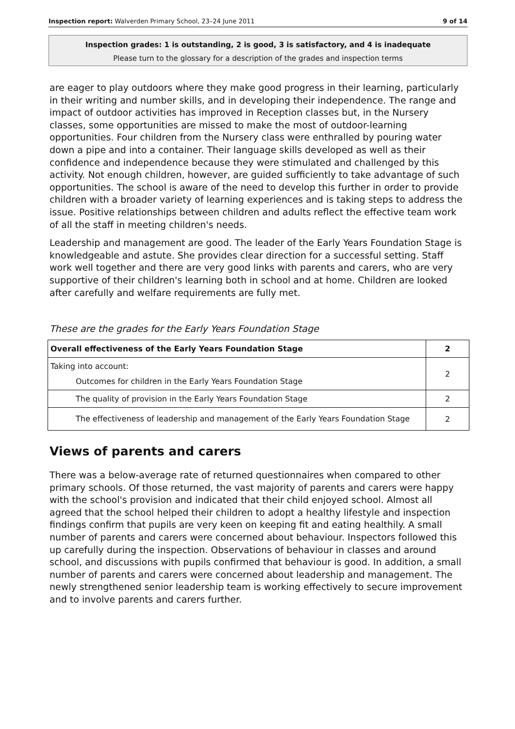Inspection report: Walverden Primary School, 23–24 June 2011 9 of 14
Inspection grades: 1 is outstanding, 2 is good, 3 is satisfactory, and 4 is inadequate
Please turn to the glossary for a description of the grades and inspection terms
are eager to play outdoors where they make good progress in their learning, particularly in their writing and number skills, and in developing their independence. The range and impact of outdoor activities has improved in Reception classes but, in the Nursery classes, some opportunities are missed to make the most of outdoor-learning opportunities. Four children from the Nursery class were enthralled by pouring water down a pipe and into a container. Their language skills developed as well as their confidence and independence because they were stimulated and challenged by this activity. Not enough children, however, are guided sufficiently to take advantage of such opportunities. The school is aware of the need to develop this further in order to provide children with a broader variety of learning experiences and is taking steps to address the issue. Positive relationships between children and adults reflect the effective team work of all the staff in meeting children's needs.
Leadership and management are good. The leader of the Early Years Foundation Stage is knowledgeable and astute. She provides clear direction for a successful setting. Staff work well together and there are very good links with parents and carers, who are very supportive of their children's learning both in school and at home. Children are looked after carefully and welfare requirements are fully met.
These are the grades for the Early Years Foundation Stage
| Overall effectiveness of the Early Years Foundation Stage | 2 |
| --- | --- |
| Taking into account: Outcomes for children in the Early Years Foundation Stage | 2 |
| The quality of provision in the Early Years Foundation Stage | 2 |
| The effectiveness of leadership and management of the Early Years Foundation Stage | 2 |
Views of parents and carers
There was a below-average rate of returned questionnaires when compared to other primary schools. Of those returned, the vast majority of parents and carers were happy with the school's provision and indicated that their child enjoyed school. Almost all agreed that the school helped their children to adopt a healthy lifestyle and inspection findings confirm that pupils are very keen on keeping fit and eating healthily. A small number of parents and carers were concerned about behaviour. Inspectors followed this up carefully during the inspection. Observations of behaviour in classes and around school, and discussions with pupils confirmed that behaviour is good. In addition, a small number of parents and carers were concerned about leadership and management. The newly strengthened senior leadership team is working effectively to secure improvement and to involve parents and carers further.